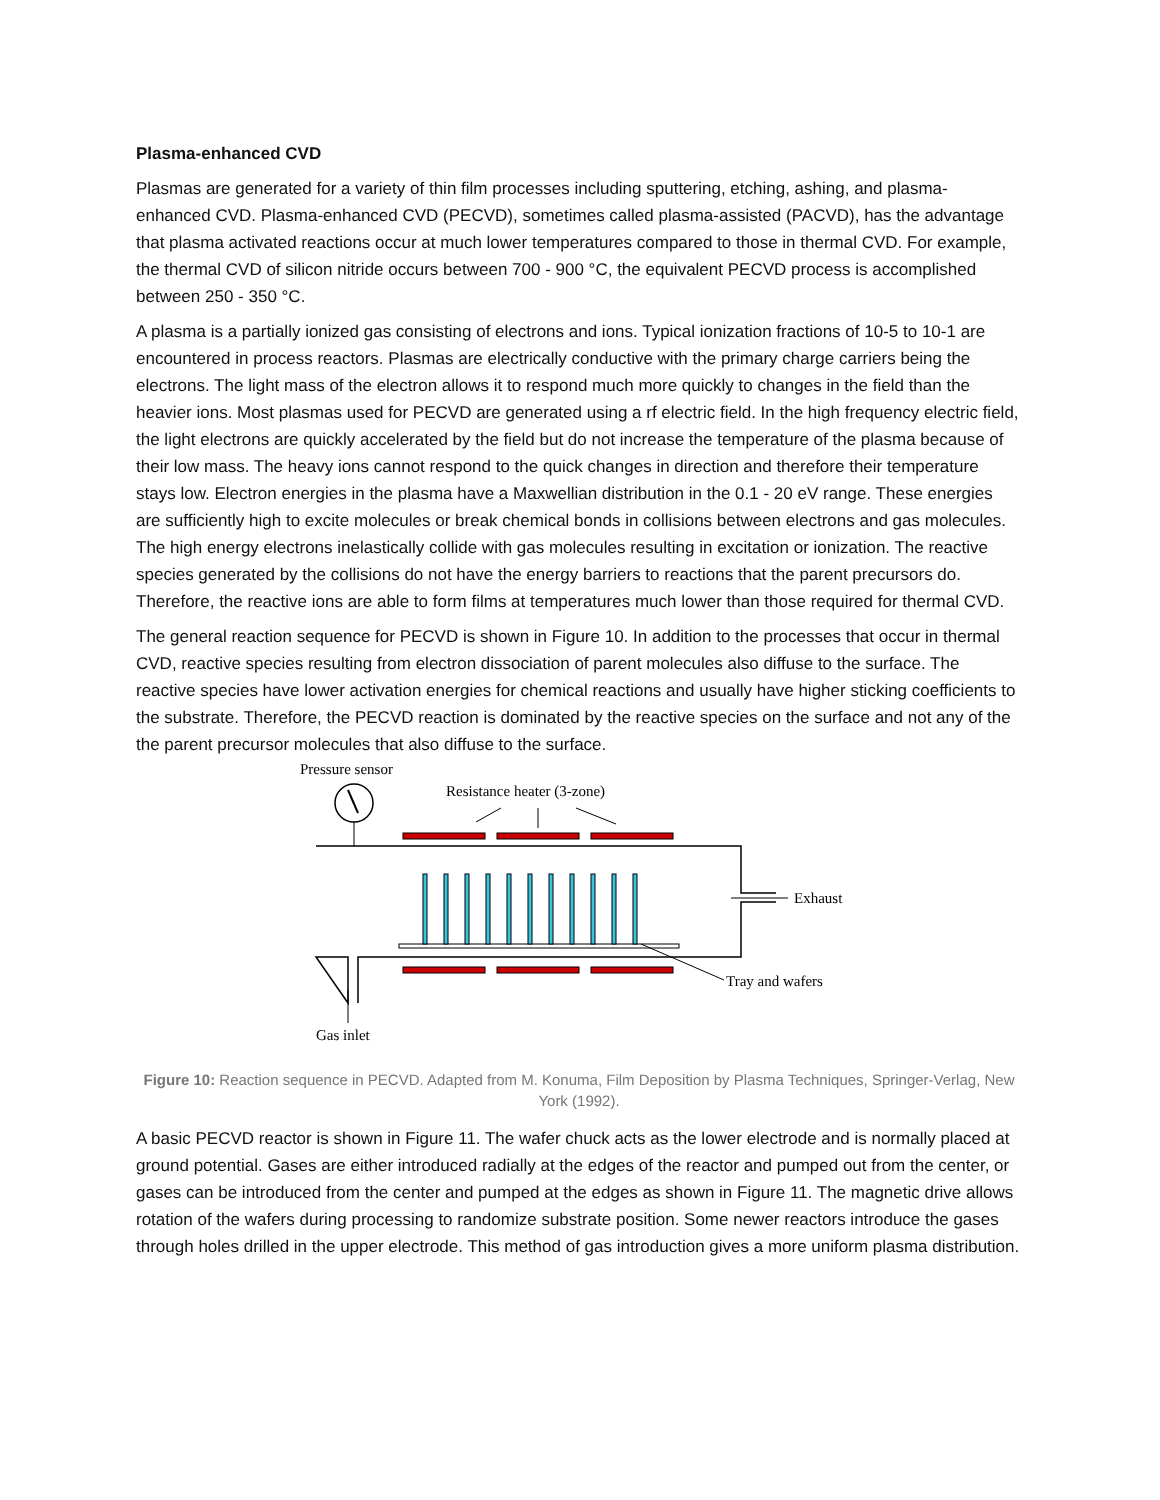Plasma-enhanced CVD
Plasmas are generated for a variety of thin film processes including sputtering, etching, ashing, and plasma-enhanced CVD. Plasma-enhanced CVD (PECVD), sometimes called plasma-assisted (PACVD), has the advantage that plasma activated reactions occur at much lower temperatures compared to those in thermal CVD. For example, the thermal CVD of silicon nitride occurs between 700 - 900 °C, the equivalent PECVD process is accomplished between 250 - 350 °C.
A plasma is a partially ionized gas consisting of electrons and ions. Typical ionization fractions of 10-5 to 10-1 are encountered in process reactors. Plasmas are electrically conductive with the primary charge carriers being the electrons. The light mass of the electron allows it to respond much more quickly to changes in the field than the heavier ions. Most plasmas used for PECVD are generated using a rf electric field. In the high frequency electric field, the light electrons are quickly accelerated by the field but do not increase the temperature of the plasma because of their low mass. The heavy ions cannot respond to the quick changes in direction and therefore their temperature stays low. Electron energies in the plasma have a Maxwellian distribution in the 0.1 - 20 eV range. These energies are sufficiently high to excite molecules or break chemical bonds in collisions between electrons and gas molecules. The high energy electrons inelastically collide with gas molecules resulting in excitation or ionization. The reactive species generated by the collisions do not have the energy barriers to reactions that the parent precursors do. Therefore, the reactive ions are able to form films at temperatures much lower than those required for thermal CVD.
The general reaction sequence for PECVD is shown in Figure 10. In addition to the processes that occur in thermal CVD, reactive species resulting from electron dissociation of parent molecules also diffuse to the surface. The reactive species have lower activation energies for chemical reactions and usually have higher sticking coefficients to the substrate. Therefore, the PECVD reaction is dominated by the reactive species on the surface and not any of the the parent precursor molecules that also diffuse to the surface.
Pressure sensor
Resistance heater (3-zone)
Exhaust
Tray and wafers
Gas inlet
Figure 10: Reaction sequence in PECVD. Adapted from M. Konuma, Film Deposition by Plasma Techniques, Springer-Verlag, New York (1992).
A basic PECVD reactor is shown in Figure 11. The wafer chuck acts as the lower electrode and is normally placed at ground potential. Gases are either introduced radially at the edges of the reactor and pumped out from the center, or gases can be introduced from the center and pumped at the edges as shown in Figure 11. The magnetic drive allows rotation of the wafers during processing to randomize substrate position. Some newer reactors introduce the gases through holes drilled in the upper electrode. This method of gas introduction gives a more uniform plasma distribution.